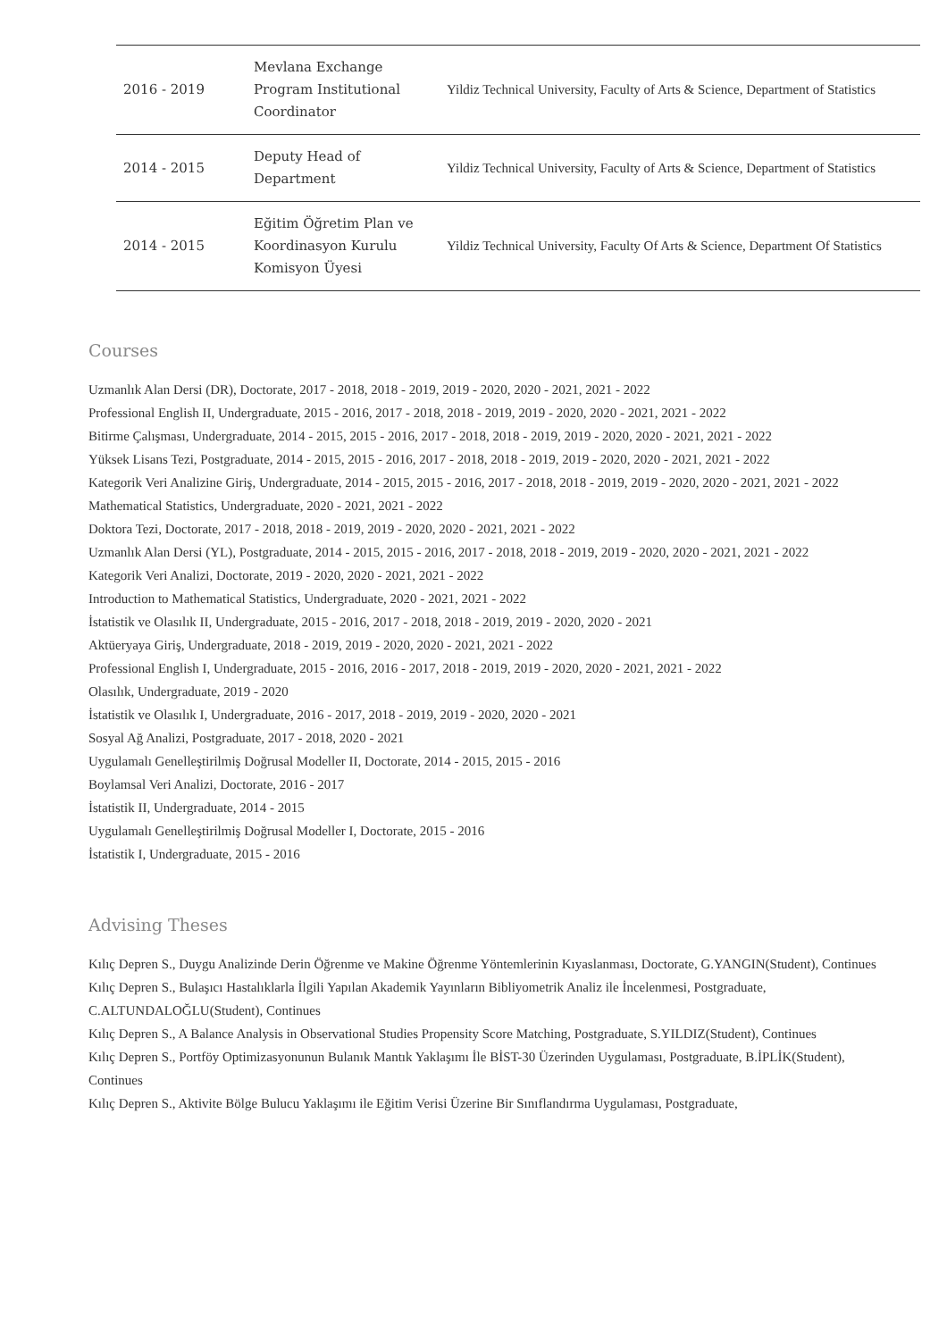| 2016 - 2019 | Mevlana Exchange Program Institutional Coordinator | Yildiz Technical University, Faculty of Arts & Science, Department of Statistics |
| 2014 - 2015 | Deputy Head of Department | Yildiz Technical University, Faculty of Arts & Science, Department of Statistics |
| 2014 - 2015 | Eğitim Öğretim Plan ve Koordinasyon Kurulu Komisyon Üyesi | Yildiz Technical University, Faculty Of Arts & Science, Department Of Statistics |
Courses
Uzmanlık Alan Dersi (DR), Doctorate, 2017 - 2018, 2018 - 2019, 2019 - 2020, 2020 - 2021, 2021 - 2022
Professional English II, Undergraduate, 2015 - 2016, 2017 - 2018, 2018 - 2019, 2019 - 2020, 2020 - 2021, 2021 - 2022
Bitirme Çalışması, Undergraduate, 2014 - 2015, 2015 - 2016, 2017 - 2018, 2018 - 2019, 2019 - 2020, 2020 - 2021, 2021 - 2022
Yüksek Lisans Tezi, Postgraduate, 2014 - 2015, 2015 - 2016, 2017 - 2018, 2018 - 2019, 2019 - 2020, 2020 - 2021, 2021 - 2022
Kategorik Veri Analizine Giriş, Undergraduate, 2014 - 2015, 2015 - 2016, 2017 - 2018, 2018 - 2019, 2019 - 2020, 2020 - 2021, 2021 - 2022
Mathematical Statistics, Undergraduate, 2020 - 2021, 2021 - 2022
Doktora Tezi, Doctorate, 2017 - 2018, 2018 - 2019, 2019 - 2020, 2020 - 2021, 2021 - 2022
Uzmanlık Alan Dersi (YL), Postgraduate, 2014 - 2015, 2015 - 2016, 2017 - 2018, 2018 - 2019, 2019 - 2020, 2020 - 2021, 2021 - 2022
Kategorik Veri Analizi, Doctorate, 2019 - 2020, 2020 - 2021, 2021 - 2022
Introduction to Mathematical Statistics, Undergraduate, 2020 - 2021, 2021 - 2022
İstatistik ve Olasılık II, Undergraduate, 2015 - 2016, 2017 - 2018, 2018 - 2019, 2019 - 2020, 2020 - 2021
Aktüeryaya Giriş, Undergraduate, 2018 - 2019, 2019 - 2020, 2020 - 2021, 2021 - 2022
Professional English I, Undergraduate, 2015 - 2016, 2016 - 2017, 2018 - 2019, 2019 - 2020, 2020 - 2021, 2021 - 2022
Olasılık, Undergraduate, 2019 - 2020
İstatistik ve Olasılık I, Undergraduate, 2016 - 2017, 2018 - 2019, 2019 - 2020, 2020 - 2021
Sosyal Ağ Analizi, Postgraduate, 2017 - 2018, 2020 - 2021
Uygulamalı Genelleştirilmiş Doğrusal Modeller II, Doctorate, 2014 - 2015, 2015 - 2016
Boylamsal Veri Analizi, Doctorate, 2016 - 2017
İstatistik II, Undergraduate, 2014 - 2015
Uygulamalı Genelleştirilmiş Doğrusal Modeller I, Doctorate, 2015 - 2016
İstatistik I, Undergraduate, 2015 - 2016
Advising Theses
Kılıç Depren S., Duygu Analizinde Derin Öğrenme ve Makine Öğrenme Yöntemlerinin Kıyaslanması, Doctorate, G.YANGIN(Student), Continues
Kılıç Depren S., Bulaşıcı Hastalıklarla İlgili Yapılan Akademik Yayınların Bibliyometrik Analiz ile İncelenmesi, Postgraduate, C.ALTUNDALOĞLU(Student), Continues
Kılıç Depren S., A Balance Analysis in Observational Studies Propensity Score Matching, Postgraduate, S.YILDIZ(Student), Continues
Kılıç Depren S., Portföy Optimizasyonunun Bulanık Mantık Yaklaşımı İle BİST-30 Üzerinden Uygulaması, Postgraduate, B.İPLİK(Student), Continues
Kılıç Depren S., Aktivite Bölge Bulucu Yaklaşımı ile Eğitim Verisi Üzerine Bir Sınıflandırma Uygulaması, Postgraduate,